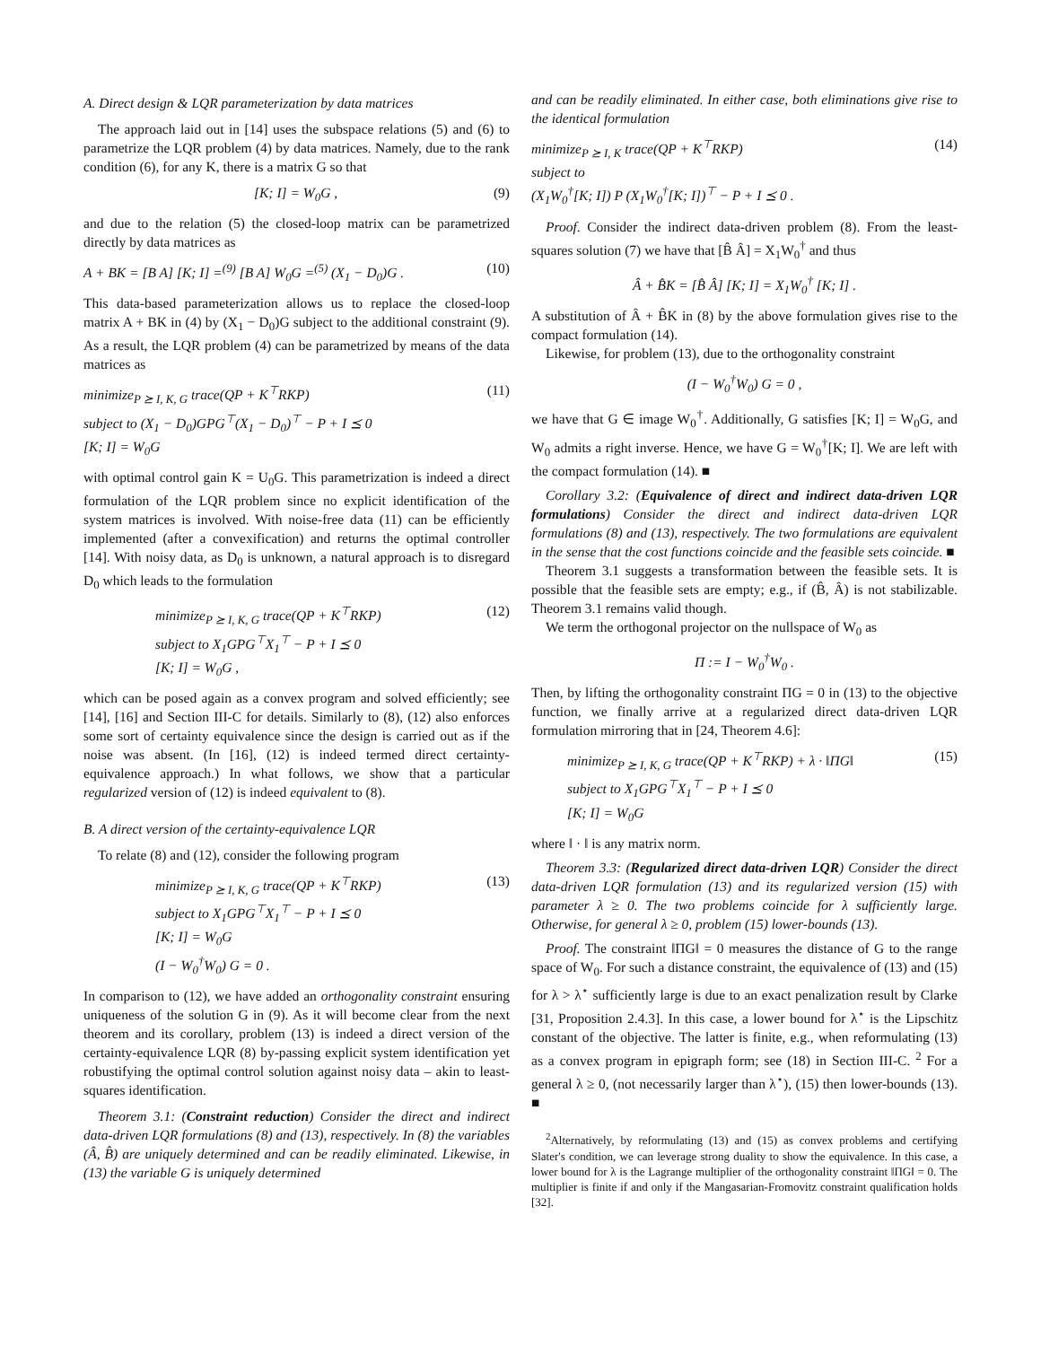A. Direct design & LQR parameterization by data matrices
The approach laid out in [14] uses the subspace relations (5) and (6) to parametrize the LQR problem (4) by data matrices. Namely, due to the rank condition (6), for any K, there is a matrix G so that
[K; I] = W<sub>0</sub>G , (9)
and due to the relation (5) the closed-loop matrix can be parametrized directly by data matrices as
A + BK = [B A] [K; I] =<sup>(9)</sup> [B A] W<sub>0</sub>G =<sup>(5)</sup> (X<sub>1</sub> − D<sub>0</sub>)G . (10)
This data-based parameterization allows us to replace the closed-loop matrix A + BK in (4) by (X<sub>1</sub> − D<sub>0</sub>)G subject to the additional constraint (9). As a result, the LQR problem (4) can be parametrized by means of the data matrices as
minimize<sub>P ⪰ I, K, G</sub> trace(QP + K<sup>⊤</sup>RKP)
subject to (X<sub>1</sub> − D<sub>0</sub>)GPG<sup>⊤</sup>(X<sub>1</sub> − D<sub>0</sub>)<sup>⊤</sup> − P + I ⪯ 0
[K; I] = W<sub>0</sub>G (11)
with optimal control gain K = U<sub>0</sub>G. This parametrization is indeed a direct formulation of the LQR problem since no explicit identification of the system matrices is involved. With noise-free data (11) can be efficiently implemented (after a convexification) and returns the optimal controller [14]. With noisy data, as D<sub>0</sub> is unknown, a natural approach is to disregard D<sub>0</sub> which leads to the formulation
minimize<sub>P ⪰ I, K, G</sub> trace(QP + K<sup>⊤</sup>RKP)
subject to X<sub>1</sub>GPG<sup>⊤</sup>X<sub>1</sub><sup>⊤</sup> − P + I ⪯ 0
[K; I] = W<sub>0</sub>G , (12)
which can be posed again as a convex program and solved efficiently; see [14], [16] and Section III-C for details. Similarly to (8), (12) also enforces some sort of certainty equivalence since the design is carried out as if the noise was absent. (In [16], (12) is indeed termed direct certainty-equivalence approach.) In what follows, we show that a particular regularized version of (12) is indeed equivalent to (8).
B. A direct version of the certainty-equivalence LQR
To relate (8) and (12), consider the following program
minimize<sub>P ⪰ I, K, G</sub> trace(QP + K<sup>⊤</sup>RKP)
subject to X<sub>1</sub>GPG<sup>⊤</sup>X<sub>1</sub><sup>⊤</sup> − P + I ⪯ 0
[K; I] = W<sub>0</sub>G
(I − W<sub>0</sub><sup>†</sup>W<sub>0</sub>) G = 0 . (13)
In comparison to (12), we have added an orthogonality constraint ensuring uniqueness of the solution G in (9). As it will become clear from the next theorem and its corollary, problem (13) is indeed a direct version of the certainty-equivalence LQR (8) by-passing explicit system identification yet robustifying the optimal control solution against noisy data – akin to least-squares identification.
Theorem 3.1: (Constraint reduction) Consider the direct and indirect data-driven LQR formulations (8) and (13), respectively. In (8) the variables (Â, B̂) are uniquely determined and can be readily eliminated. Likewise, in (13) the variable G is uniquely determined
and can be readily eliminated. In either case, both eliminations give rise to the identical formulation
minimize<sub>P ⪰ I, K</sub> trace(QP + K<sup>⊤</sup>RKP)
subject to
(X<sub>1</sub>W<sub>0</sub><sup>†</sup>[K; I]) P (X<sub>1</sub>W<sub>0</sub><sup>†</sup>[K; I])<sup>⊤</sup> − P + I ⪯ 0 . (14)
Proof. Consider the indirect data-driven problem (8). From the least-squares solution (7) we have that [B̂ Â] = X<sub>1</sub>W<sub>0</sub><sup>†</sup> and thus
Â + B̂K = [B̂ Â] [K; I] = X<sub>1</sub>W<sub>0</sub><sup>†</sup> [K; I] .
A substitution of Â + B̂K in (8) by the above formulation gives rise to the compact formulation (14).
Likewise, for problem (13), due to the orthogonality constraint
(I − W<sub>0</sub><sup>†</sup>W<sub>0</sub>) G = 0 ,
we have that G ∈ image W<sub>0</sub><sup>†</sup>. Additionally, G satisfies [K; I] = W<sub>0</sub>G, and W<sub>0</sub> admits a right inverse. Hence, we have G = W<sub>0</sub><sup>†</sup>[K; I]. We are left with the compact formulation (14). ■
Corollary 3.2: (Equivalence of direct and indirect data-driven LQR formulations) Consider the direct and indirect data-driven LQR formulations (8) and (13), respectively. The two formulations are equivalent in the sense that the cost functions coincide and the feasible sets coincide. ■
Theorem 3.1 suggests a transformation between the feasible sets. It is possible that the feasible sets are empty; e.g., if (B̂, Â) is not stabilizable. Theorem 3.1 remains valid though.
We term the orthogonal projector on the nullspace of W<sub>0</sub> as
Π := I − W<sub>0</sub><sup>†</sup>W<sub>0</sub> .
Then, by lifting the orthogonality constraint ΠG = 0 in (13) to the objective function, we finally arrive at a regularized direct data-driven LQR formulation mirroring that in [24, Theorem 4.6]:
minimize<sub>P ⪰ I, K, G</sub> trace(QP + K<sup>⊤</sup>RKP) + λ · ‖ΠG‖
subject to X<sub>1</sub>GPG<sup>⊤</sup>X<sub>1</sub><sup>⊤</sup> − P + I ⪯ 0
[K; I] = W<sub>0</sub>G (15)
where ‖ · ‖ is any matrix norm.
Theorem 3.3: (Regularized direct data-driven LQR) Consider the direct data-driven LQR formulation (13) and its regularized version (15) with parameter λ ≥ 0. The two problems coincide for λ sufficiently large. Otherwise, for general λ ≥ 0, problem (15) lower-bounds (13).
Proof. The constraint ‖ΠG‖ = 0 measures the distance of G to the range space of W<sub>0</sub>. For such a distance constraint, the equivalence of (13) and (15) for λ > λ<sup>⋆</sup> sufficiently large is due to an exact penalization result by Clarke [31, Proposition 2.4.3]. In this case, a lower bound for λ<sup>⋆</sup> is the Lipschitz constant of the objective. The latter is finite, e.g., when reformulating (13) as a convex program in epigraph form; see (18) in Section III-C. <sup>2</sup> For a general λ ≥ 0, (not necessarily larger than λ<sup>⋆</sup>), (15) then lower-bounds (13). ■
<sup>2</sup> Alternatively, by reformulating (13) and (15) as convex problems and certifying Slater's condition, we can leverage strong duality to show the equivalence. In this case, a lower bound for λ is the Lagrange multiplier of the orthogonality constraint ‖ΠG‖ = 0. The multiplier is finite if and only if the Mangasarian-Fromovitz constraint qualification holds [32].